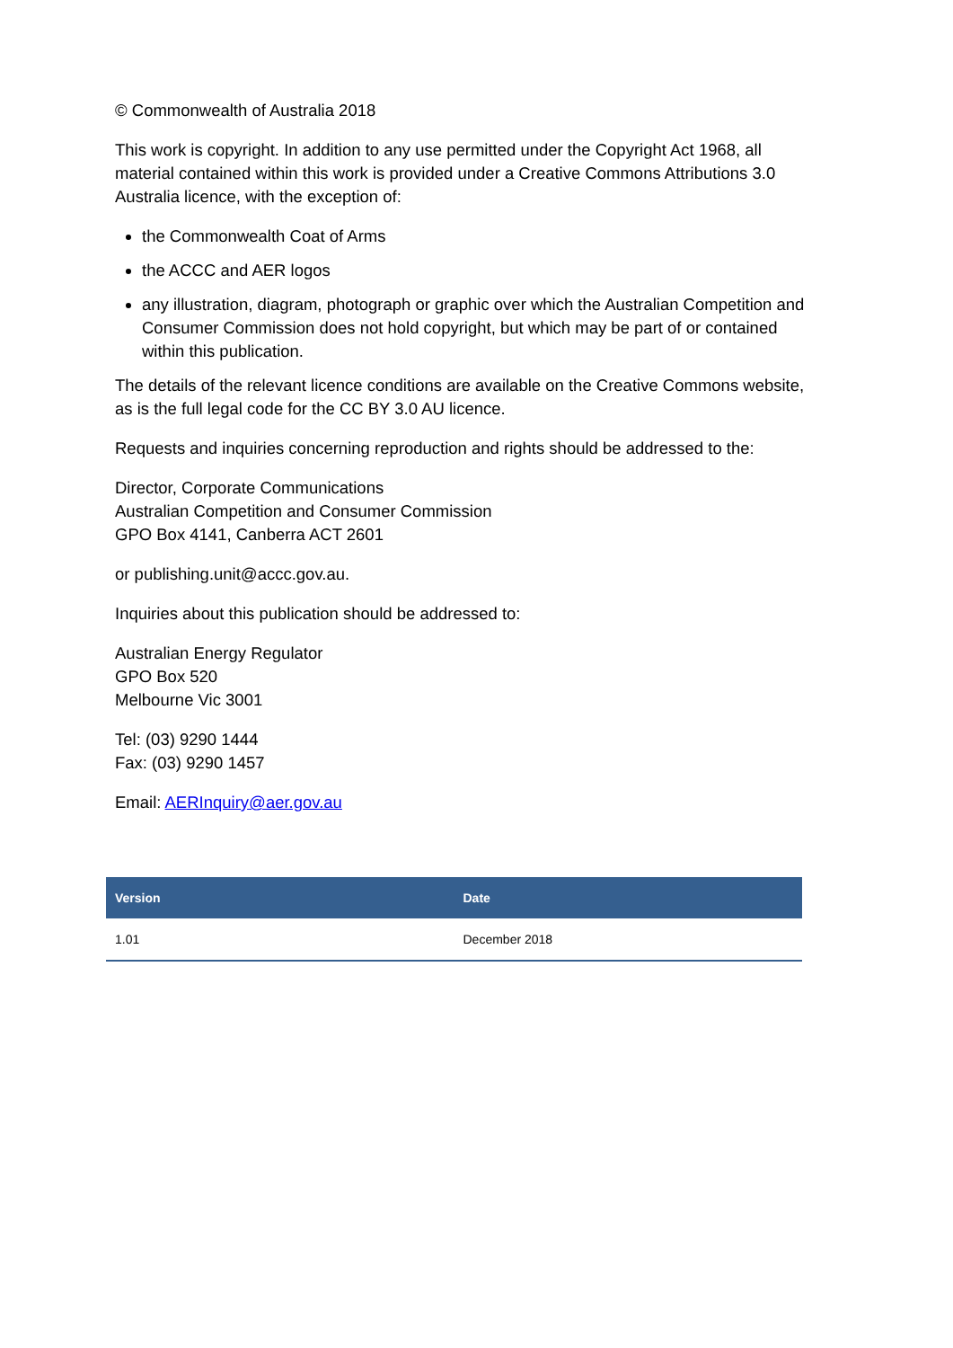© Commonwealth of Australia 2018
This work is copyright. In addition to any use permitted under the Copyright Act 1968, all material contained within this work is provided under a Creative Commons Attributions 3.0 Australia licence, with the exception of:
the Commonwealth Coat of Arms
the ACCC and AER logos
any illustration, diagram, photograph or graphic over which the Australian Competition and Consumer Commission does not hold copyright, but which may be part of or contained within this publication.
The details of the relevant licence conditions are available on the Creative Commons website, as is the full legal code for the CC BY 3.0 AU licence.
Requests and inquiries concerning reproduction and rights should be addressed to the:
Director, Corporate Communications
Australian Competition and Consumer Commission
GPO Box 4141, Canberra ACT 2601
or publishing.unit@accc.gov.au.
Inquiries about this publication should be addressed to:
Australian Energy Regulator
GPO Box 520
Melbourne Vic 3001
Tel: (03) 9290 1444
Fax: (03) 9290 1457
Email: AERInquiry@aer.gov.au
| Version | Date |
| --- | --- |
| 1.01 | December 2018 |